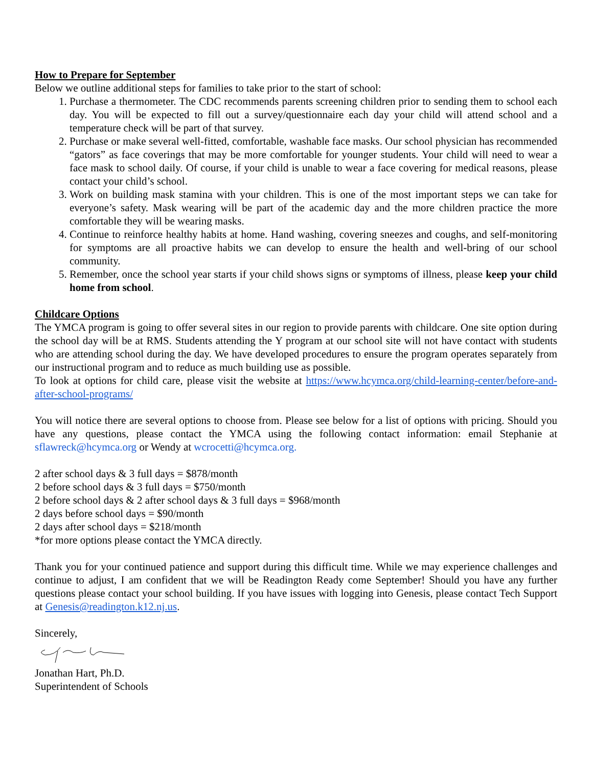How to Prepare for September
Below we outline additional steps for families to take prior to the start of school:
1. Purchase a thermometer. The CDC recommends parents screening children prior to sending them to school each day. You will be expected to fill out a survey/questionnaire each day your child will attend school and a temperature check will be part of that survey.
2. Purchase or make several well-fitted, comfortable, washable face masks. Our school physician has recommended “gators” as face coverings that may be more comfortable for younger students. Your child will need to wear a face mask to school daily. Of course, if your child is unable to wear a face covering for medical reasons, please contact your child’s school.
3. Work on building mask stamina with your children. This is one of the most important steps we can take for everyone’s safety. Mask wearing will be part of the academic day and the more children practice the more comfortable they will be wearing masks.
4. Continue to reinforce healthy habits at home. Hand washing, covering sneezes and coughs, and self-monitoring for symptoms are all proactive habits we can develop to ensure the health and well-bring of our school community.
5. Remember, once the school year starts if your child shows signs or symptoms of illness, please keep your child home from school.
Childcare Options
The YMCA program is going to offer several sites in our region to provide parents with childcare. One site option during the school day will be at RMS. Students attending the Y program at our school site will not have contact with students who are attending school during the day. We have developed procedures to ensure the program operates separately from our instructional program and to reduce as much building use as possible.
To look at options for child care, please visit the website at https://www.hcymca.org/child-learning-center/before-and-after-school-programs/
You will notice there are several options to choose from. Please see below for a list of options with pricing. Should you have any questions, please contact the YMCA using the following contact information: email Stephanie at sflawreck@hcymca.org or Wendy at wcrocetti@hcymca.org.
2 after school days & 3 full days = $878/month
2 before school days & 3 full days = $750/month
2 before school days & 2 after school days & 3 full days = $968/month
2 days before school days = $90/month
2 days after school days = $218/month
*for more options please contact the YMCA directly.
Thank you for your continued patience and support during this difficult time. While we may experience challenges and continue to adjust, I am confident that we will be Readington Ready come September! Should you have any further questions please contact your school building. If you have issues with logging into Genesis, please contact Tech Support at Genesis@readington.k12.nj.us.
Sincerely,
Jonathan Hart, Ph.D.
Superintendent of Schools